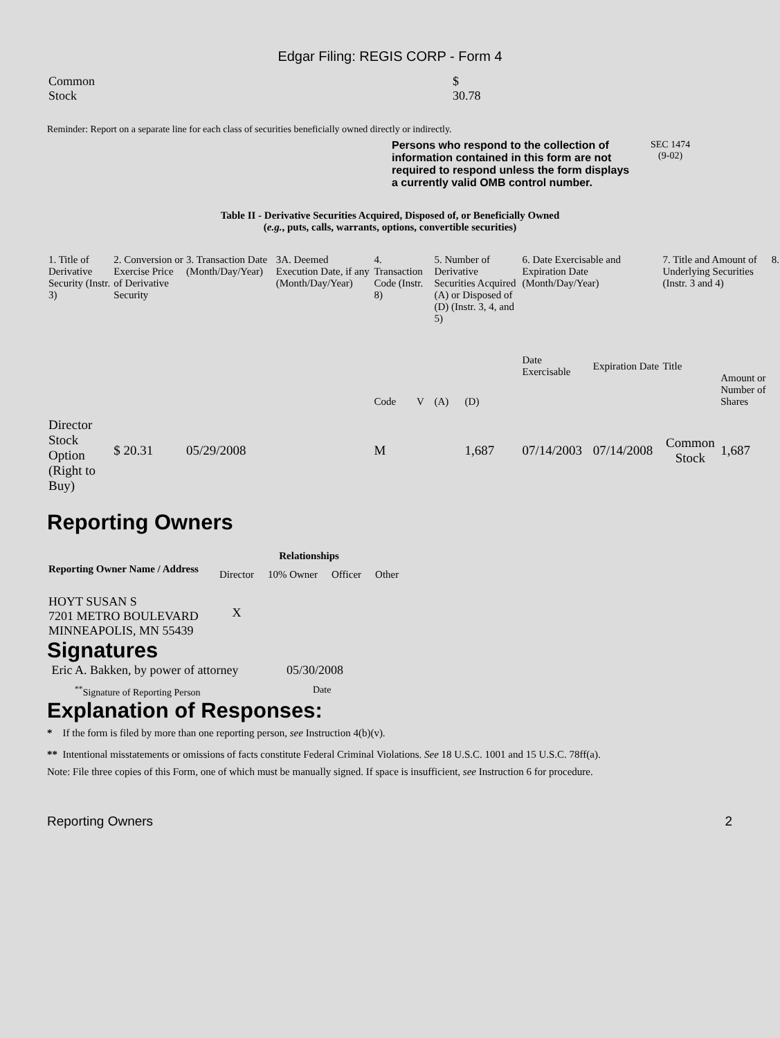Edgar Filing: REGIS CORP - Form 4
| Common Stock | $ 30.78 |
Reminder: Report on a separate line for each class of securities beneficially owned directly or indirectly.
Persons who respond to the collection of information contained in this form are not required to respond unless the form displays a currently valid OMB control number.
SEC 1474
(9-02)
Table II - Derivative Securities Acquired, Disposed of, or Beneficially Owned
(e.g., puts, calls, warrants, options, convertible securities)
| 1. Title of Derivative Security (Instr. 3) | 2. Conversion or Exercise Price of Derivative Security | 3. Transaction Date (Month/Day/Year) | 3A. Deemed Execution Date, if any (Month/Day/Year) | 4. Transaction Code (Instr. 8) | | 5. Number of Derivative Securities Acquired (A) or Disposed of (D) (Instr. 3, 4, and 5) | | 6. Date Exercisable and Expiration Date (Month/Day/Year) | | 7. Title and Amount of Underlying Securities (Instr. 3 and 4) | | 8. |
| --- | --- | --- | --- | --- | --- | --- | --- | --- | --- | --- | --- | --- |
| | | | | Code | V | (A) | (D) | Date Exercisable | Expiration Date | Title | Amount or Number of Shares | |
| Director Stock Option (Right to Buy) | $ 20.31 | 05/29/2008 | | M | | | 1,687 | 07/14/2003 | 07/14/2008 | Common Stock | 1,687 | |
Reporting Owners
| Reporting Owner Name / Address | Relationships | | | |
| --- | --- | --- | --- | --- |
| | Director | 10% Owner | Officer | Other |
| HOYT SUSAN S 7201 METRO BOULEVARD MINNEAPOLIS, MN 55439 | X | | | |
Signatures
| Eric A. Bakken, by power of attorney | 05/30/2008 |
| <sup>**</sup> Signature of Reporting Person | Date |
Explanation of Responses:
* If the form is filed by more than one reporting person, see Instruction 4(b)(v).
** Intentional misstatements or omissions of facts constitute Federal Criminal Violations. See 18 U.S.C. 1001 and 15 U.S.C. 78ff(a).
Note: File three copies of this Form, one of which must be manually signed. If space is insufficient, see Instruction 6 for procedure.
Reporting Owners 2